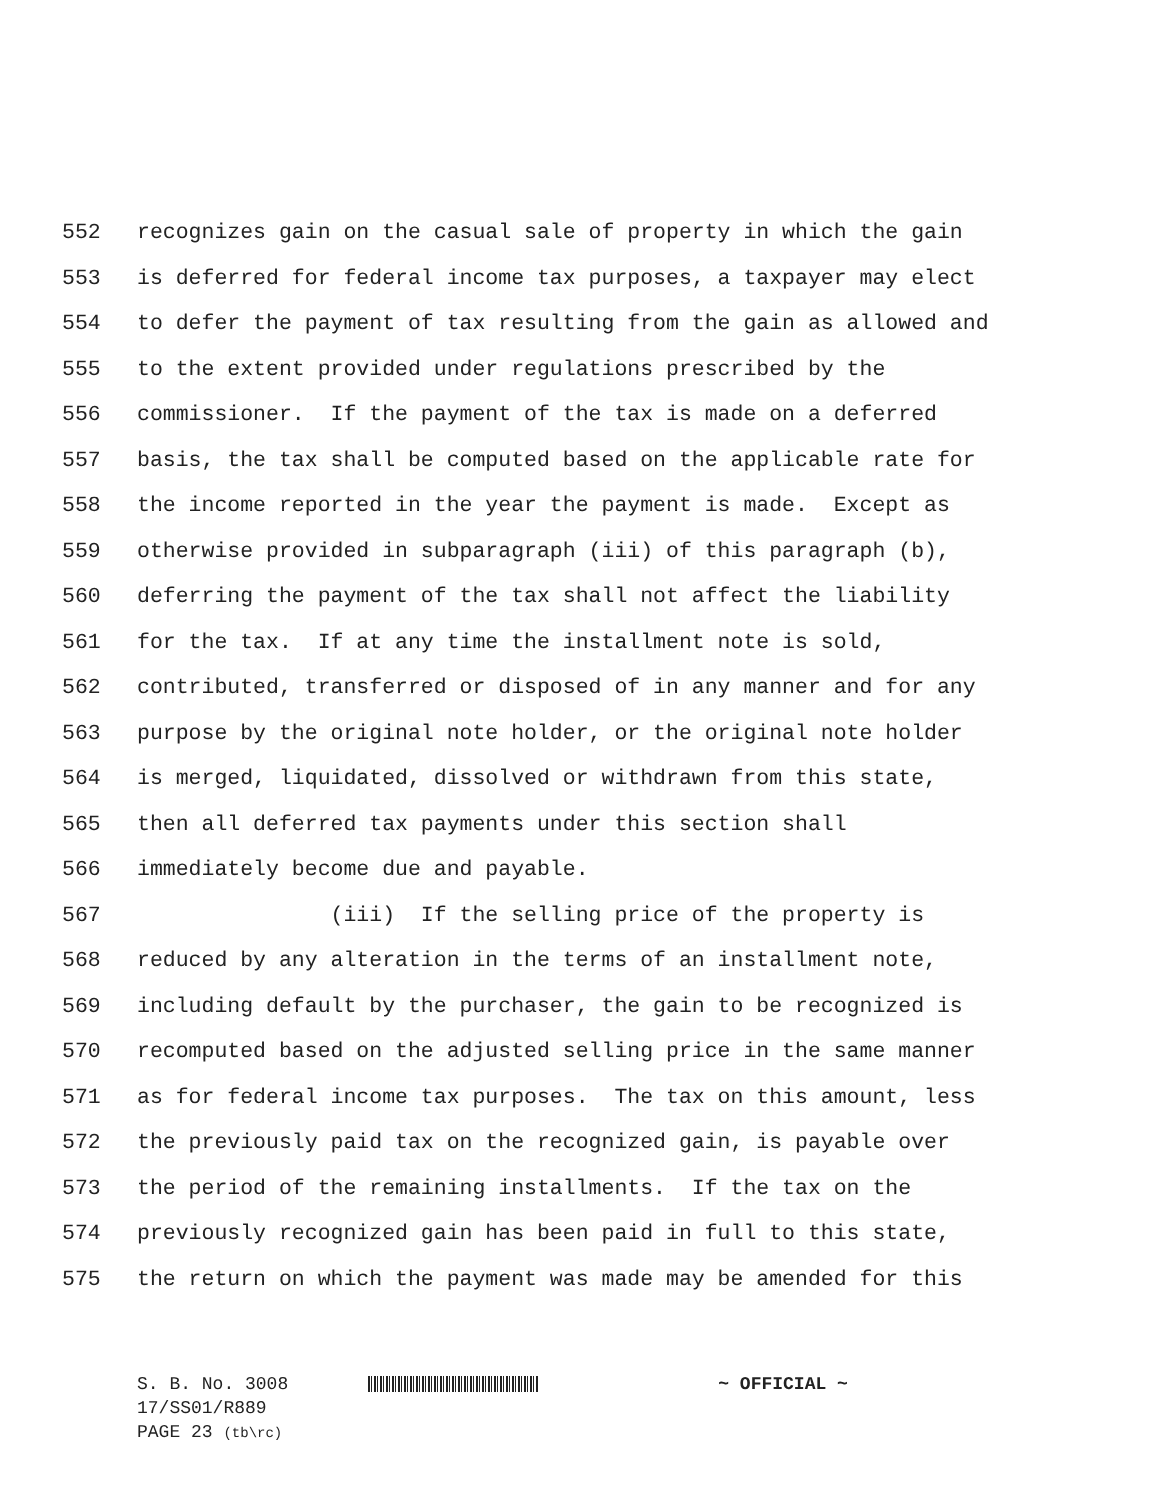552 recognizes gain on the casual sale of property in which the gain
553 is deferred for federal income tax purposes, a taxpayer may elect
554 to defer the payment of tax resulting from the gain as allowed and
555 to the extent provided under regulations prescribed by the
556 commissioner. If the payment of the tax is made on a deferred
557 basis, the tax shall be computed based on the applicable rate for
558 the income reported in the year the payment is made. Except as
559 otherwise provided in subparagraph (iii) of this paragraph (b),
560 deferring the payment of the tax shall not affect the liability
561 for the tax. If at any time the installment note is sold,
562 contributed, transferred or disposed of in any manner and for any
563 purpose by the original note holder, or the original note holder
564 is merged, liquidated, dissolved or withdrawn from this state,
565 then all deferred tax payments under this section shall
566 immediately become due and payable.
567 (iii) If the selling price of the property is
568 reduced by any alteration in the terms of an installment note,
569 including default by the purchaser, the gain to be recognized is
570 recomputed based on the adjusted selling price in the same manner
571 as for federal income tax purposes. The tax on this amount, less
572 the previously paid tax on the recognized gain, is payable over
573 the period of the remaining installments. If the tax on the
574 previously recognized gain has been paid in full to this state,
575 the return on which the payment was made may be amended for this
S. B. No. 3008 ~ OFFICIAL ~
17/SS01/R889
PAGE 23 (tb\rc)